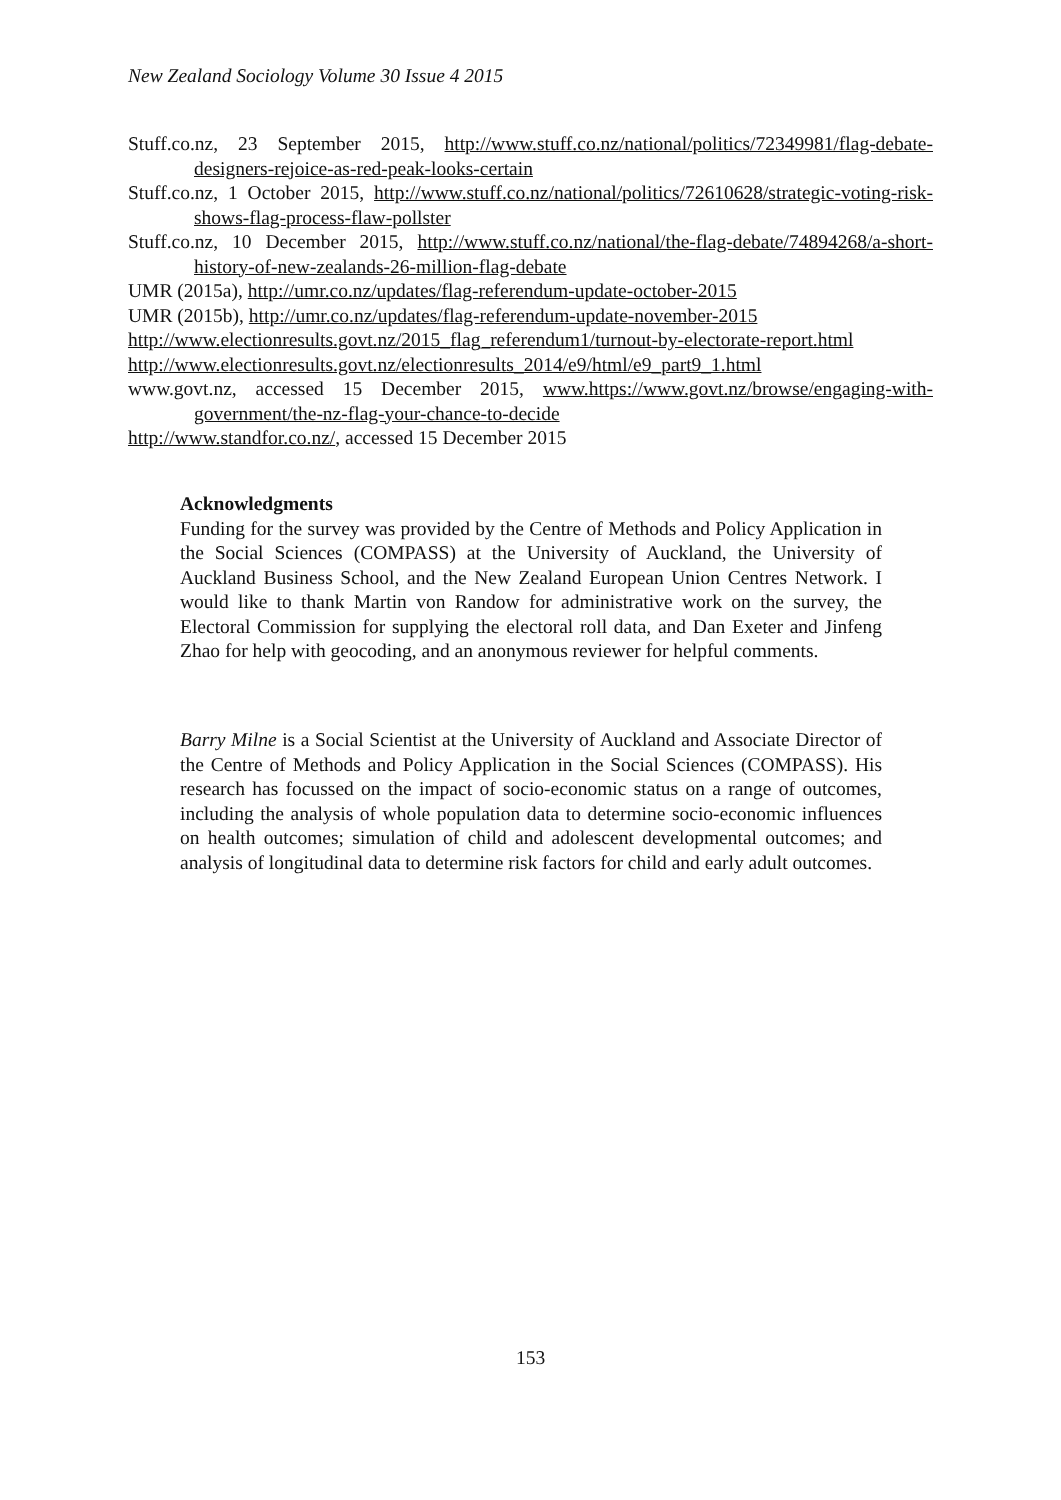New Zealand Sociology Volume 30 Issue 4 2015
Stuff.co.nz, 23 September 2015, http://www.stuff.co.nz/national/politics/72349981/flag-debate-designers-rejoice-as-red-peak-looks-certain
Stuff.co.nz, 1 October 2015, http://www.stuff.co.nz/national/politics/72610628/strategic-voting-risk-shows-flag-process-flaw-pollster
Stuff.co.nz, 10 December 2015, http://www.stuff.co.nz/national/the-flag-debate/74894268/a-short-history-of-new-zealands-26-million-flag-debate
UMR (2015a), http://umr.co.nz/updates/flag-referendum-update-october-2015
UMR (2015b), http://umr.co.nz/updates/flag-referendum-update-november-2015
http://www.electionresults.govt.nz/2015_flag_referendum1/turnout-by-electorate-report.html
http://www.electionresults.govt.nz/electionresults_2014/e9/html/e9_part9_1.html
www.govt.nz, accessed 15 December 2015, www.https://www.govt.nz/browse/engaging-with-government/the-nz-flag-your-chance-to-decide
http://www.standfor.co.nz/, accessed 15 December 2015
Acknowledgments
Funding for the survey was provided by the Centre of Methods and Policy Application in the Social Sciences (COMPASS) at the University of Auckland, the University of Auckland Business School, and the New Zealand European Union Centres Network. I would like to thank Martin von Randow for administrative work on the survey, the Electoral Commission for supplying the electoral roll data, and Dan Exeter and Jinfeng Zhao for help with geocoding, and an anonymous reviewer for helpful comments.
Barry Milne is a Social Scientist at the University of Auckland and Associate Director of the Centre of Methods and Policy Application in the Social Sciences (COMPASS). His research has focussed on the impact of socio-economic status on a range of outcomes, including the analysis of whole population data to determine socio-economic influences on health outcomes; simulation of child and adolescent developmental outcomes; and analysis of longitudinal data to determine risk factors for child and early adult outcomes.
153